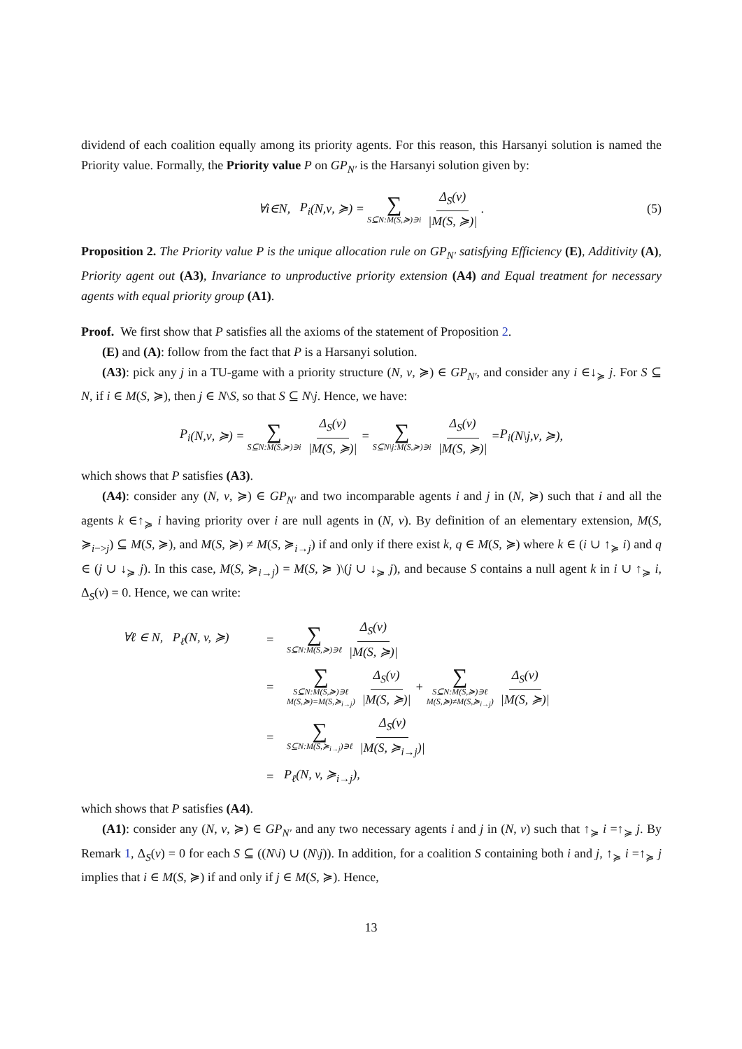dividend of each coalition equally among its priority agents. For this reason, this Harsanyi solution is named the Priority value. Formally, the Priority value P on GP<sub>N′</sub> is the Harsanyi solution given by:
∀ i ∈ N, P<sub>i</sub> (N, v, ≽) = ∑ S⊆N:M(S,≽)∋i Δ<sub>S</sub>(v) |M(S, ≽)|. (5)
Proposition 2. The Priority value P is the unique allocation rule on GP<sub>N′</sub> satisfying Efficiency (E), Additivity (A), Priority agent out (A3), Invariance to unproductive priority extension (A4) and Equal treatment for necessary agents with equal priority group (A1).
Proof. We first show that P satisfies all the axioms of the statement of Proposition 2.
(E) and (A): follow from the fact that P is a Harsanyi solution.
(A3): pick any j in a TU-game with a priority structure (N, v, ≽) ∈ GP<sub>N′</sub>, and consider any i ∈↓<sub>≽</sub> j. For S ⊆ N, if i ∈ M(S, ≽), then j ∈ N\S, so that S ⊆ N\j. Hence, we have:
P<sub>i</sub> (N, v, ≽) = ∑ S⊆N:M(S,≽)∋i Δ<sub>S</sub>(v) |M(S, ≽)| = ∑ S⊆N\j:M(S,≽)∋i Δ<sub>S</sub>(v) |M(S, ≽)| = P<sub>i</sub> (N \ j, v, ≽),
which shows that P satisfies (A3).
(A4): consider any (N, v, ≽) ∈ GP<sub>N′</sub> and two incomparable agents i and j in (N, ≽) such that i and all the agents k ∈↑<sub>≽</sub> i having priority over i are null agents in (N, v). By definition of an elementary extension, M(S, ≽<sub>i−>j</sub>) ⊆ M(S, ≽), and M(S, ≽) ≠ M(S, ≽<sub>i→j</sub>) if and only if there exist k, q ∈ M(S, ≽) where k ∈ (i ∪ ↑<sub>≽</sub> i) and q ∈ (j ∪ ↓<sub>≽</sub> j). In this case, M(S, ≽<sub>i→j</sub>) = M(S, ≽ )\(j ∪ ↓<sub>≽</sub> j), and because S contains a null agent k in i ∪ ↑<sub>≽</sub> i, Δ<sub>S</sub>(v) = 0. Hence, we can write:
∀ℓ ∈ N, P<sub>ℓ</sub>(N, v, ≽) = ∑ S⊆N:M(S,≽)∋ℓ Δ<sub>S</sub>(v) |M(S, ≽)|
= ∑ S⊆N:M(S,≽)∋ℓ M(S,≽)=M(S,≽<sub>i→j</sub>) Δ<sub>S</sub>(v) |M(S, ≽)| + ∑ S⊆N:M(S,≽)∋ℓ M(S,≽)≠M(S,≽<sub>i→j</sub>) Δ<sub>S</sub>(v) |M(S, ≽)|
= ∑ S⊆N:M(S,≽<sub>i→j</sub>)∋ℓ Δ<sub>S</sub>(v) |M(S, ≽<sub>i→j</sub>)|
= P<sub>ℓ</sub>(N, v, ≽<sub>i→j</sub>),
which shows that P satisfies (A4).
(A1): consider any (N, v, ≽) ∈ GP<sub>N′</sub> and any two necessary agents i and j in (N, v) such that ↑<sub>≽</sub> i =↑<sub>≽</sub> j. By Remark 1, Δ<sub>S</sub>(v) = 0 for each S ⊆ ((N\i) ∪ (N\j)). In addition, for a coalition S containing both i and j, ↑<sub>≽</sub> i =↑<sub>≽</sub> j implies that i ∈ M(S, ≽) if and only if j ∈ M(S, ≽). Hence,
13